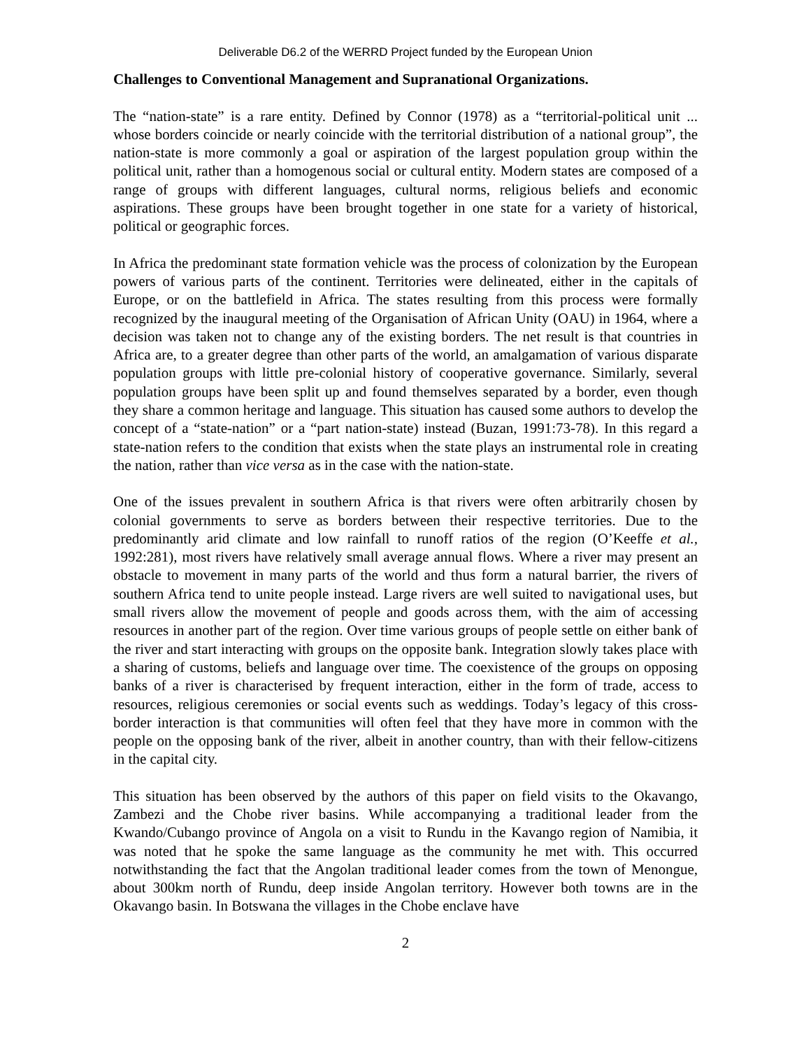Deliverable D6.2 of the WERRD Project funded by the European Union
Challenges to Conventional Management and Supranational Organizations.
The “nation-state” is a rare entity. Defined by Connor (1978) as a “territorial-political unit ... whose borders coincide or nearly coincide with the territorial distribution of a national group”, the nation-state is more commonly a goal or aspiration of the largest population group within the political unit, rather than a homogenous social or cultural entity. Modern states are composed of a range of groups with different languages, cultural norms, religious beliefs and economic aspirations. These groups have been brought together in one state for a variety of historical, political or geographic forces.
In Africa the predominant state formation vehicle was the process of colonization by the European powers of various parts of the continent. Territories were delineated, either in the capitals of Europe, or on the battlefield in Africa. The states resulting from this process were formally recognized by the inaugural meeting of the Organisation of African Unity (OAU) in 1964, where a decision was taken not to change any of the existing borders. The net result is that countries in Africa are, to a greater degree than other parts of the world, an amalgamation of various disparate population groups with little pre-colonial history of cooperative governance. Similarly, several population groups have been split up and found themselves separated by a border, even though they share a common heritage and language. This situation has caused some authors to develop the concept of a “state-nation” or a “part nation-state) instead (Buzan, 1991:73-78). In this regard a state-nation refers to the condition that exists when the state plays an instrumental role in creating the nation, rather than vice versa as in the case with the nation-state.
One of the issues prevalent in southern Africa is that rivers were often arbitrarily chosen by colonial governments to serve as borders between their respective territories. Due to the predominantly arid climate and low rainfall to runoff ratios of the region (O’Keeffe et al., 1992:281), most rivers have relatively small average annual flows. Where a river may present an obstacle to movement in many parts of the world and thus form a natural barrier, the rivers of southern Africa tend to unite people instead. Large rivers are well suited to navigational uses, but small rivers allow the movement of people and goods across them, with the aim of accessing resources in another part of the region. Over time various groups of people settle on either bank of the river and start interacting with groups on the opposite bank. Integration slowly takes place with a sharing of customs, beliefs and language over time. The coexistence of the groups on opposing banks of a river is characterised by frequent interaction, either in the form of trade, access to resources, religious ceremonies or social events such as weddings. Today’s legacy of this cross-border interaction is that communities will often feel that they have more in common with the people on the opposing bank of the river, albeit in another country, than with their fellow-citizens in the capital city.
This situation has been observed by the authors of this paper on field visits to the Okavango, Zambezi and the Chobe river basins. While accompanying a traditional leader from the Kwando/Cubango province of Angola on a visit to Rundu in the Kavango region of Namibia, it was noted that he spoke the same language as the community he met with. This occurred notwithstanding the fact that the Angolan traditional leader comes from the town of Menongue, about 300km north of Rundu, deep inside Angolan territory. However both towns are in the Okavango basin. In Botswana the villages in the Chobe enclave have
2